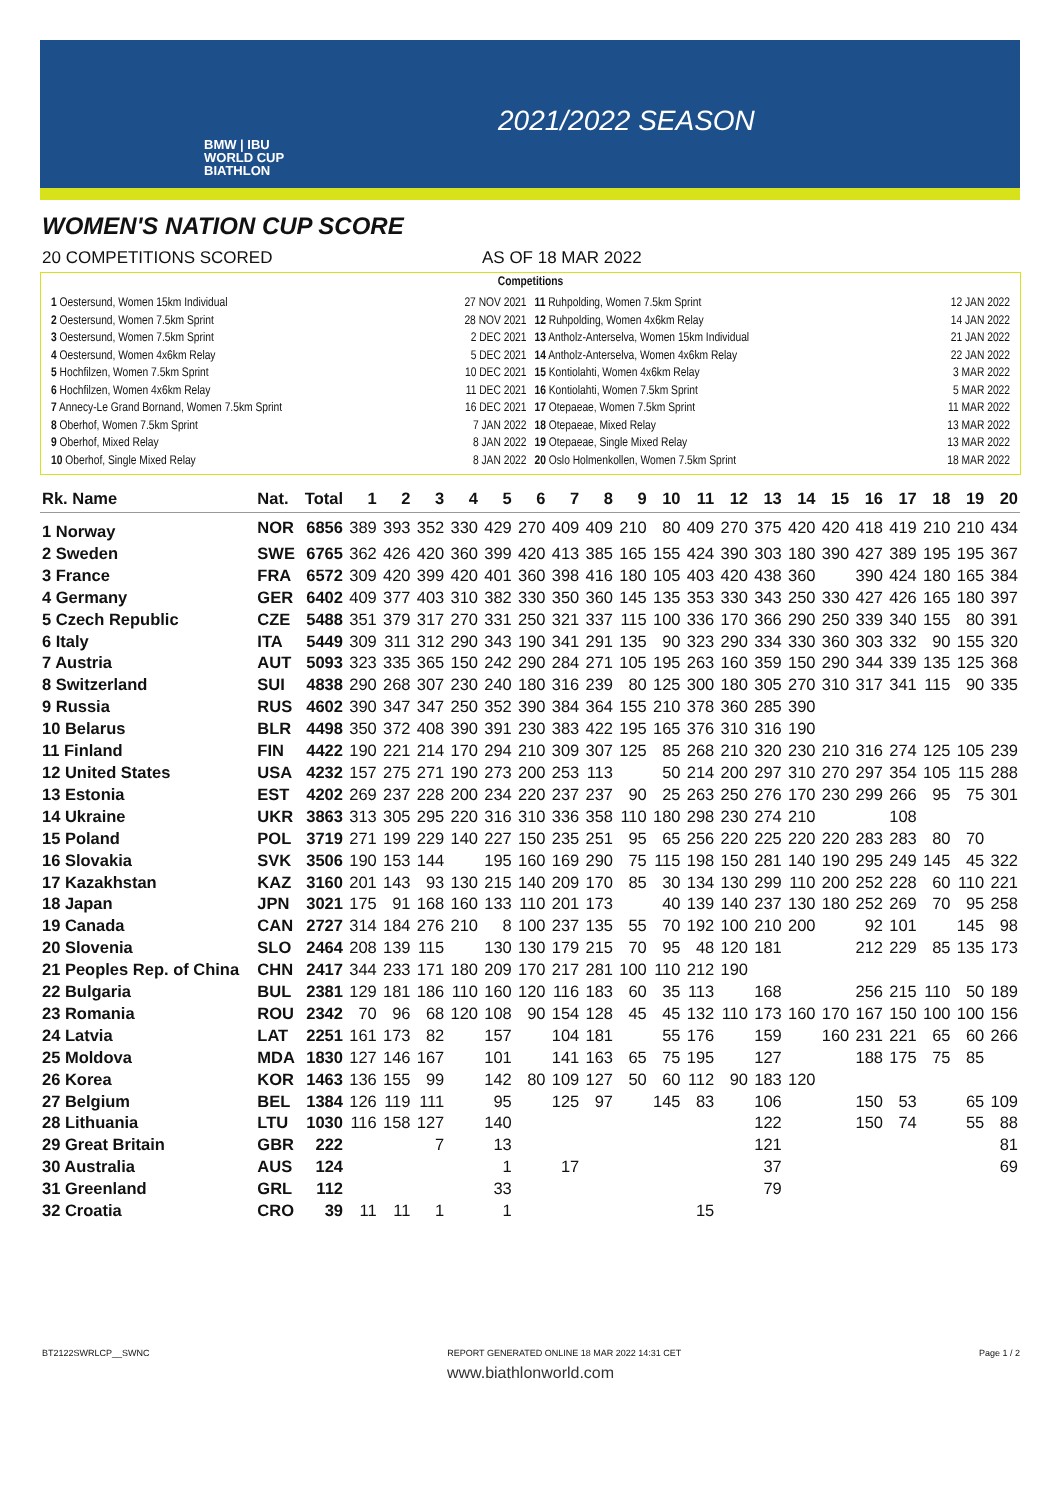BMW | IBU
WORLD CUP
BIATHLON
2021/2022 SEASON
WOMEN'S NATION CUP SCORE
20 COMPETITIONS SCORED AS OF 18 MAR 2022
Competitions
| 1 Oestersund, Women 15km Individual | 27 NOV 2021 |
| 2 Oestersund, Women 7.5km Sprint | 28 NOV 2021 |
| 3 Oestersund, Women 7.5km Sprint | 2 DEC 2021 |
| 4 Oestersund, Women 4x6km Relay | 5 DEC 2021 |
| 5 Hochfilzen, Women 7.5km Sprint | 10 DEC 2021 |
| 6 Hochfilzen, Women 4x6km Relay | 11 DEC 2021 |
| 7 Annecy-Le Grand Bornand, Women 7.5km Sprint | 16 DEC 2021 |
| 8 Oberhof, Women 7.5km Sprint | 7 JAN 2022 |
| 9 Oberhof, Mixed Relay | 8 JAN 2022 |
| 10 Oberhof, Single Mixed Relay | 8 JAN 2022 |
| 11 Ruhpolding, Women 7.5km Sprint | 12 JAN 2022 |
| 12 Ruhpolding, Women 4x6km Relay | 14 JAN 2022 |
| 13 Antholz-Anterselva, Women 15km Individual | 21 JAN 2022 |
| 14 Antholz-Anterselva, Women 4x6km Relay | 22 JAN 2022 |
| 15 Kontiolahti, Women 4x6km Relay | 3 MAR 2022 |
| 16 Kontiolahti, Women 7.5km Sprint | 5 MAR 2022 |
| 17 Otepaeae, Women 7.5km Sprint | 11 MAR 2022 |
| 18 Otepaeae, Mixed Relay | 13 MAR 2022 |
| 19 Otepaeae, Single Mixed Relay | 13 MAR 2022 |
| 20 Oslo Holmenkollen, Women 7.5km Sprint | 18 MAR 2022 |
| Rk. Name | Nat. | Total | 1 | 2 | 3 | 4 | 5 | 6 | 7 | 8 | 9 | 10 | 11 | 12 | 13 | 14 | 15 | 16 | 17 | 18 | 19 | 20 |
| --- | --- | --- | --- | --- | --- | --- | --- | --- | --- | --- | --- | --- | --- | --- | --- | --- | --- | --- | --- | --- | --- | --- |
| 1 Norway | NOR | 6856 | 389 | 393 | 352 | 330 | 429 | 270 | 409 | 409 | 210 | 80 | 409 | 270 | 375 | 420 | 420 | 418 | 419 | 210 | 210 | 434 |
| 2 Sweden | SWE | 6765 | 362 | 426 | 420 | 360 | 399 | 420 | 413 | 385 | 165 | 155 | 424 | 390 | 303 | 180 | 390 | 427 | 389 | 195 | 195 | 367 |
| 3 France | FRA | 6572 | 309 | 420 | 399 | 420 | 401 | 360 | 398 | 416 | 180 | 105 | 403 | 420 | 438 | 360 | | 390 | 424 | 180 | 165 | 384 |
| 4 Germany | GER | 6402 | 409 | 377 | 403 | 310 | 382 | 330 | 350 | 360 | 145 | 135 | 353 | 330 | 343 | 250 | 330 | 427 | 426 | 165 | 180 | 397 |
| 5 Czech Republic | CZE | 5488 | 351 | 379 | 317 | 270 | 331 | 250 | 321 | 337 | 115 | 100 | 336 | 170 | 366 | 290 | 250 | 339 | 340 | 155 | 80 | 391 |
| 6 Italy | ITA | 5449 | 309 | 311 | 312 | 290 | 343 | 190 | 341 | 291 | 135 | 90 | 323 | 290 | 334 | 330 | 360 | 303 | 332 | 90 | 155 | 320 |
| 7 Austria | AUT | 5093 | 323 | 335 | 365 | 150 | 242 | 290 | 284 | 271 | 105 | 195 | 263 | 160 | 359 | 150 | 290 | 344 | 339 | 135 | 125 | 368 |
| 8 Switzerland | SUI | 4838 | 290 | 268 | 307 | 230 | 240 | 180 | 316 | 239 | 80 | 125 | 300 | 180 | 305 | 270 | 310 | 317 | 341 | 115 | 90 | 335 |
| 9 Russia | RUS | 4602 | 390 | 347 | 347 | 250 | 352 | 390 | 384 | 364 | 155 | 210 | 378 | 360 | 285 | 390 | | | | | | |
| 10 Belarus | BLR | 4498 | 350 | 372 | 408 | 390 | 391 | 230 | 383 | 422 | 195 | 165 | 376 | 310 | 316 | 190 | | | | | | |
| 11 Finland | FIN | 4422 | 190 | 221 | 214 | 170 | 294 | 210 | 309 | 307 | 125 | 85 | 268 | 210 | 320 | 230 | 210 | 316 | 274 | 125 | 105 | 239 |
| 12 United States | USA | 4232 | 157 | 275 | 271 | 190 | 273 | 200 | 253 | 113 | | 50 | 214 | 200 | 297 | 310 | 270 | 297 | 354 | 105 | 115 | 288 |
| 13 Estonia | EST | 4202 | 269 | 237 | 228 | 200 | 234 | 220 | 237 | 237 | 90 | 25 | 263 | 250 | 276 | 170 | 230 | 299 | 266 | 95 | 75 | 301 |
| 14 Ukraine | UKR | 3863 | 313 | 305 | 295 | 220 | 316 | 310 | 336 | 358 | 110 | 180 | 298 | 230 | 274 | 210 | | | 108 | | | |
| 15 Poland | POL | 3719 | 271 | 199 | 229 | 140 | 227 | 150 | 235 | 251 | 95 | 65 | 256 | 220 | 225 | 220 | 220 | 283 | 283 | 80 | 70 | |
| 16 Slovakia | SVK | 3506 | 190 | 153 | 144 | | 195 | 160 | 169 | 290 | 75 | 115 | 198 | 150 | 281 | 140 | 190 | 295 | 249 | 145 | 45 | 322 |
| 17 Kazakhstan | KAZ | 3160 | 201 | 143 | 93 | 130 | 215 | 140 | 209 | 170 | 85 | 30 | 134 | 130 | 299 | 110 | 200 | 252 | 228 | 60 | 110 | 221 |
| 18 Japan | JPN | 3021 | 175 | 91 | 168 | 160 | 133 | 110 | 201 | 173 | | 40 | 139 | 140 | 237 | 130 | 180 | 252 | 269 | 70 | 95 | 258 |
| 19 Canada | CAN | 2727 | 314 | 184 | 276 | 210 | 8 | 100 | 237 | 135 | 55 | 70 | 192 | 100 | 210 | 200 | | 92 | 101 | | 145 | 98 |
| 20 Slovenia | SLO | 2464 | 208 | 139 | 115 | | 130 | 130 | 179 | 215 | 70 | 95 | 48 | 120 | 181 | | | 212 | 229 | 85 | 135 | 173 |
| 21 Peoples Rep. of China | CHN | 2417 | 344 | 233 | 171 | 180 | 209 | 170 | 217 | 281 | 100 | 110 | 212 | 190 | | | | | | | | |
| 22 Bulgaria | BUL | 2381 | 129 | 181 | 186 | 110 | 160 | 120 | 116 | 183 | 60 | 35 | 113 | | 168 | | | 256 | 215 | 110 | 50 | 189 |
| 23 Romania | ROU | 2342 | 70 | 96 | 68 | 120 | 108 | 90 | 154 | 128 | 45 | 45 | 132 | 110 | 173 | 160 | 170 | 167 | 150 | 100 | 100 | 156 |
| 24 Latvia | LAT | 2251 | 161 | 173 | 82 | | 157 | | 104 | 181 | | 55 | 176 | | 159 | | 160 | 231 | 221 | 65 | 60 | 266 |
| 25 Moldova | MDA | 1830 | 127 | 146 | 167 | | 101 | | 141 | 163 | 65 | 75 | 195 | | 127 | | | 188 | 175 | 75 | 85 | |
| 26 Korea | KOR | 1463 | 136 | 155 | 99 | | 142 | 80 | 109 | 127 | 50 | 60 | 112 | 90 | 183 | 120 | | | | | | |
| 27 Belgium | BEL | 1384 | 126 | 119 | 111 | | 95 | | 125 | 97 | | 145 | 83 | | 106 | | | 150 | 53 | | 65 | 109 |
| 28 Lithuania | LTU | 1030 | 116 | 158 | 127 | | 140 | | | | | | | | 122 | | | 150 | 74 | | 55 | 88 |
| 29 Great Britain | GBR | 222 | | | 7 | | 13 | | | | | | | | 121 | | | | | | | 81 |
| 30 Australia | AUS | 124 | | | | | 1 | | 17 | | | | | | 37 | | | | | | | 69 |
| 31 Greenland | GRL | 112 | | | | | 33 | | | | | | | | 79 | | | | | | | |
| 32 Croatia | CRO | 39 | 11 | 11 | 1 | | 1 | | | | | | 15 | | | | | | | | | |
BT2122SWRLCP__SWNC REPORT GENERATED ONLINE 18 MAR 2022 14:31 CET Page 1 / 2
www.biathlonworld.com